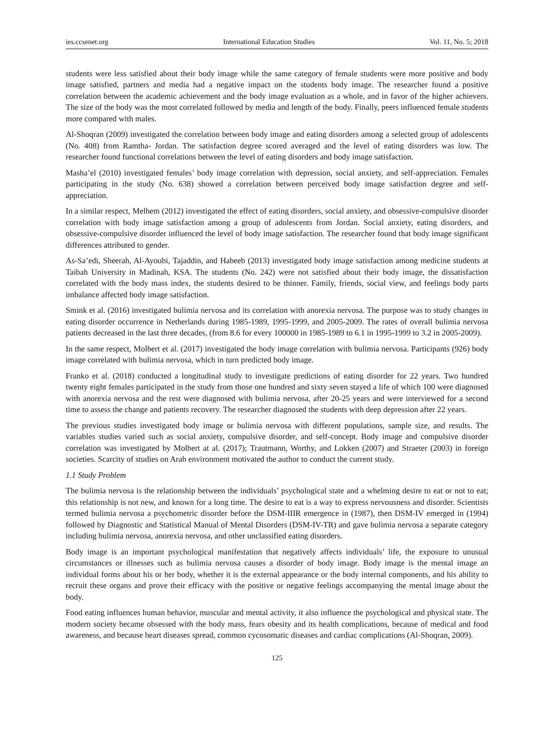ies.ccsenet.org International Education Studies Vol. 11, No. 5; 2018
students were less satisfied about their body image while the same category of female students were more positive and body image satisfied, partners and media had a negative impact on the students body image. The researcher found a positive correlation between the academic achievement and the body image evaluation as a whole, and in favor of the higher achievers. The size of the body was the most correlated followed by media and length of the body. Finally, peers influenced female students more compared with males.
Al-Shoqran (2009) investigated the correlation between body image and eating disorders among a selected group of adolescents (No. 408) from Ramtha- Jordan. The satisfaction degree scored averaged and the level of eating disorders was low. The researcher found functional correlations between the level of eating disorders and body image satisfaction.
Masha’el (2010) investigated females’ body image correlation with depression, social anxiety, and self-appreciation. Females participating in the study (No. 638) showed a correlation between perceived body image satisfaction degree and self-appreciation.
In a similar respect, Melhem (2012) investigated the effect of eating disorders, social anxiety, and obsessive-compulsive disorder correlation with body image satisfaction among a group of adolescents from Jordan. Social anxiety, eating disorders, and obsessive-compulsive disorder influenced the level of body image satisfaction. The researcher found that body image significant differences attributed to gender.
As-Sa’edi, Sheerah, Al-Ayoubi, Tajaddin, and Habeeb (2013) investigated body image satisfaction among medicine students at Taibah University in Madinah, KSA. The students (No. 242) were not satisfied about their body image, the dissatisfaction correlated with the body mass index, the students desired to be thinner. Family, friends, social view, and feelings body parts imbalance affected body image satisfaction.
Smink et al. (2016) investigated bulimia nervosa and its correlation with anorexia nervosa. The purpose was to study changes in eating disorder occurrence in Netherlands during 1985-1989, 1995-1999, and 2005-2009. The rates of overall bulimia nervosa patients decreased in the last three decades, (from 8.6 for every 100000 in 1985-1989 to 6.1 in 1995-1999 to 3.2 in 2005-2009).
In the same respect, Molbert et al. (2017) investigated the body image correlation with bulimia nervosa. Participants (926) body image correlated with bulimia nervosa, which in turn predicted body image.
Franko et al. (2018) conducted a longitudinal study to investigate predictions of eating disorder for 22 years. Two hundred twenty eight females participated in the study from those one hundred and sixty seven stayed a life of which 100 were diagnosed with anorexia nervosa and the rest were diagnosed with bulimia nervosa, after 20-25 years and were interviewed for a second time to assess the change and patients recovery. The researcher diagnosed the students with deep depression after 22 years.
The previous studies investigated body image or bulimia nervosa with different populations, sample size, and results. The variables studies varied such as social anxiety, compulsive disorder, and self-concept. Body image and compulsive disorder correlation was investigated by Molbert at al. (2017); Trautmann, Worthy, and Lokken (2007) and Straeter (2003) in foreign societies. Scarcity of studies on Arab environment motivated the author to conduct the current study.
1.1 Study Problem
The bulimia nervosa is the relationship between the individuals’ psychological state and a whelming desire to eat or not to eat; this relationship is not new, and known for a long time. The desire to eat is a way to express nervousness and disorder. Scientists termed bulimia nervosa a psychometric disorder before the DSM-IIIR emergence in (1987), then DSM-IV emerged in (1994) followed by Diagnostic and Statistical Manual of Mental Disorders (DSM-IV-TR) and gave bulimia nervosa a separate category including bulimia nervosa, anorexia nervosa, and other unclassified eating disorders.
Body image is an important psychological manifestation that negatively affects individuals’ life, the exposure to unusual circumstances or illnesses such as bulimia nervosa causes a disorder of body image. Body image is the mental image an individual forms about his or her body, whether it is the external appearance or the body internal components, and his ability to recruit these organs and prove their efficacy with the positive or negative feelings accompanying the mental image about the body.
Food eating influences human behavior, muscular and mental activity, it also influence the psychological and physical state. The modern society became obsessed with the body mass, fears obesity and its health complications, because of medical and food awareness, and because heart diseases spread, common cycosomatic diseases and cardiac complications (Al-Shoqran, 2009).
125